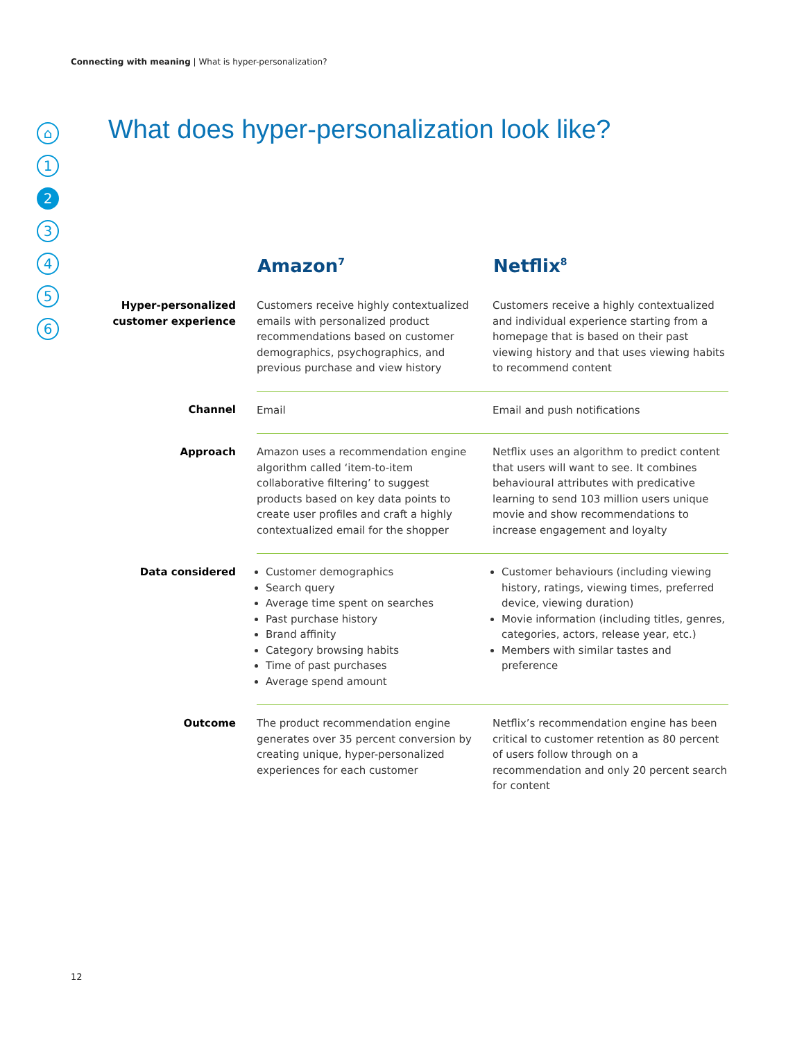Connecting with meaning | What is hyper-personalization?
⌂
1
2
3
4
5
6
What does hyper-personalization look like?
| | Amazon<sup>7</sup> | Netflix<sup>8</sup> |
| --- | --- | --- |
| Hyper-personalized customer experience | Customers receive highly contextualized emails with personalized product recommendations based on customer demographics, psychographics, and previous purchase and view history | Customers receive a highly contextualized and individual experience starting from a homepage that is based on their past viewing history and that uses viewing habits to recommend content |
| Channel | Email | Email and push notifications |
| Approach | Amazon uses a recommendation engine algorithm called ‘item-to-item collaborative filtering’ to suggest products based on key data points to create user profiles and craft a highly contextualized email for the shopper | Netflix uses an algorithm to predict content that users will want to see. It combines behavioural attributes with predicative learning to send 103 million users unique movie and show recommendations to increase engagement and loyalty |
| Data considered | Customer demographics Search query Average time spent on searches Past purchase history Brand affinity Category browsing habits Time of past purchases Average spend amount | Customer behaviours (including viewing history, ratings, viewing times, preferred device, viewing duration) Movie information (including titles, genres, categories, actors, release year, etc.) Members with similar tastes and preference |
| Outcome | The product recommendation engine generates over 35 percent conversion by creating unique, hyper-personalized experiences for each customer | Netflix’s recommendation engine has been critical to customer retention as 80 percent of users follow through on a recommendation and only 20 percent search for content |
12